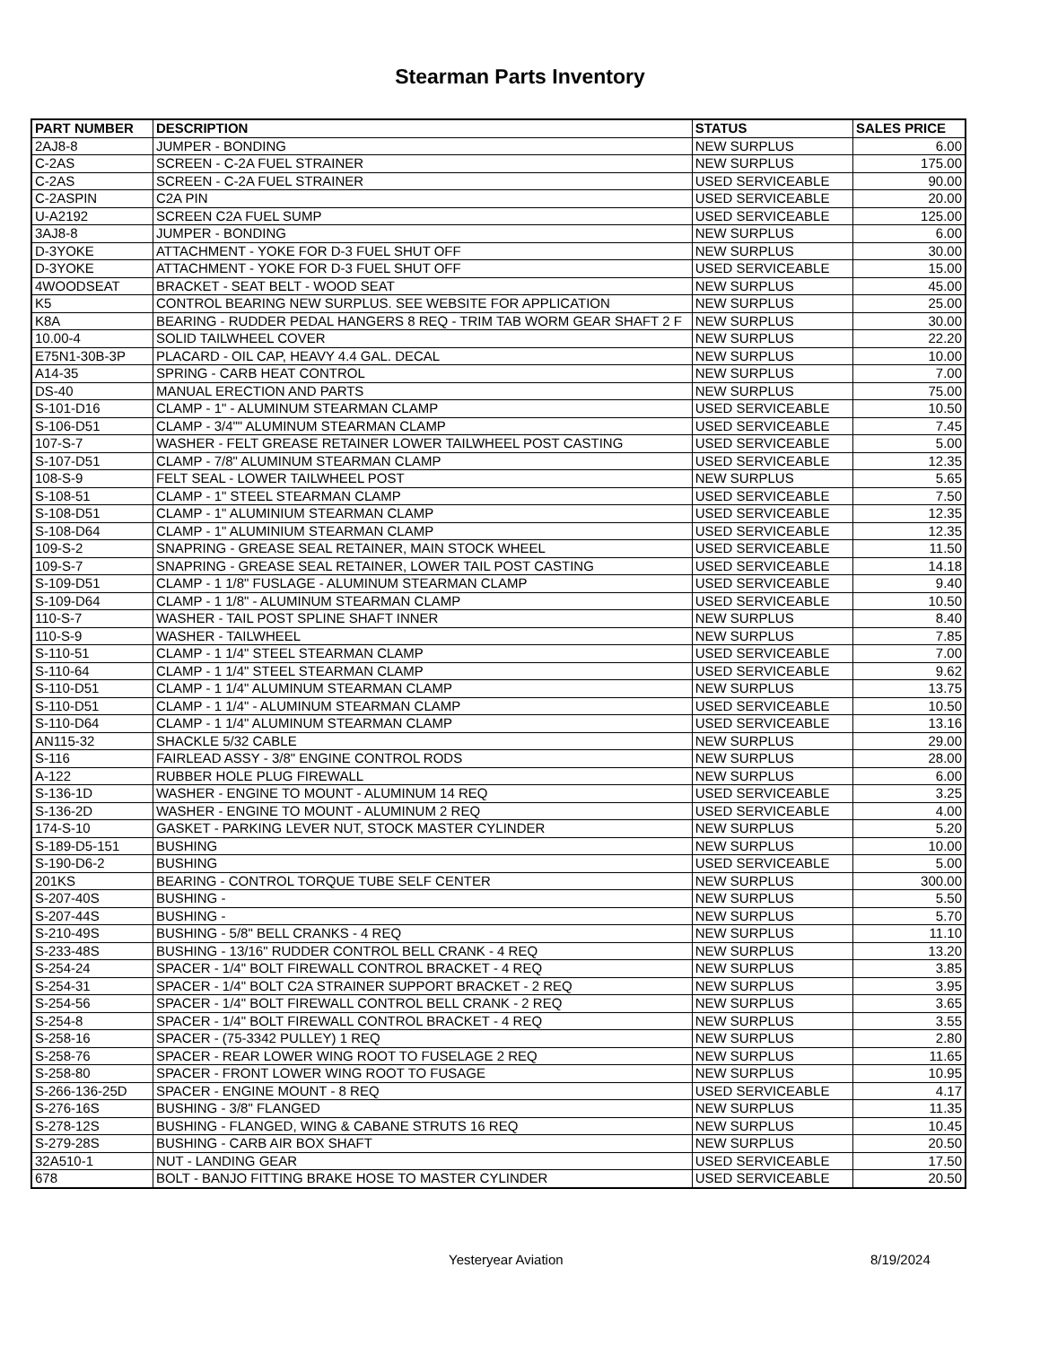Stearman Parts Inventory
| PART NUMBER | DESCRIPTION | STATUS | SALES PRICE |
| --- | --- | --- | --- |
| 2AJ8-8 | JUMPER - BONDING | NEW SURPLUS | 6.00 |
| C-2AS | SCREEN - C-2A FUEL STRAINER | NEW SURPLUS | 175.00 |
| C-2AS | SCREEN - C-2A FUEL STRAINER | USED SERVICEABLE | 90.00 |
| C-2ASPIN | C2A PIN | USED SERVICEABLE | 20.00 |
| U-A2192 | SCREEN C2A FUEL SUMP | USED SERVICEABLE | 125.00 |
| 3AJ8-8 | JUMPER - BONDING | NEW SURPLUS | 6.00 |
| D-3YOKE | ATTACHMENT - YOKE FOR D-3 FUEL SHUT OFF | NEW SURPLUS | 30.00 |
| D-3YOKE | ATTACHMENT - YOKE FOR D-3 FUEL SHUT OFF | USED SERVICEABLE | 15.00 |
| 4WOODSEAT | BRACKET - SEAT BELT - WOOD SEAT | NEW SURPLUS | 45.00 |
| K5 | CONTROL BEARING NEW SURPLUS. SEE WEBSITE FOR APPLICATION | NEW SURPLUS | 25.00 |
| K8A | BEARING - RUDDER PEDAL HANGERS 8 REQ - TRIM TAB WORM GEAR SHAFT 2 F | NEW SURPLUS | 30.00 |
| 10.00-4 | SOLID TAILWHEEL COVER | NEW SURPLUS | 22.20 |
| E75N1-30B-3P | PLACARD - OIL CAP, HEAVY 4.4 GAL. DECAL | NEW SURPLUS | 10.00 |
| A14-35 | SPRING - CARB HEAT CONTROL | NEW SURPLUS | 7.00 |
| DS-40 | MANUAL ERECTION AND PARTS | NEW SURPLUS | 75.00 |
| S-101-D16 | CLAMP - 1" - ALUMINUM STEARMAN CLAMP | USED SERVICEABLE | 10.50 |
| S-106-D51 | CLAMP - 3/4"" ALUMINUM STEARMAN CLAMP | USED SERVICEABLE | 7.45 |
| 107-S-7 | WASHER - FELT GREASE RETAINER LOWER TAILWHEEL POST CASTING | USED SERVICEABLE | 5.00 |
| S-107-D51 | CLAMP - 7/8" ALUMINUM STEARMAN CLAMP | USED SERVICEABLE | 12.35 |
| 108-S-9 | FELT SEAL - LOWER TAILWHEEL POST | NEW SURPLUS | 5.65 |
| S-108-51 | CLAMP - 1" STEEL STEARMAN CLAMP | USED SERVICEABLE | 7.50 |
| S-108-D51 | CLAMP - 1" ALUMINIUM STEARMAN CLAMP | USED SERVICEABLE | 12.35 |
| S-108-D64 | CLAMP - 1" ALUMINIUM STEARMAN CLAMP | USED SERVICEABLE | 12.35 |
| 109-S-2 | SNAPRING - GREASE SEAL RETAINER, MAIN STOCK WHEEL | USED SERVICEABLE | 11.50 |
| 109-S-7 | SNAPRING - GREASE SEAL RETAINER, LOWER TAIL POST CASTING | USED SERVICEABLE | 14.18 |
| S-109-D51 | CLAMP - 1 1/8" FUSLAGE - ALUMINUM STEARMAN CLAMP | USED SERVICEABLE | 9.40 |
| S-109-D64 | CLAMP - 1 1/8" - ALUMINUM STEARMAN CLAMP | USED SERVICEABLE | 10.50 |
| 110-S-7 | WASHER - TAIL POST SPLINE SHAFT INNER | NEW SURPLUS | 8.40 |
| 110-S-9 | WASHER - TAILWHEEL | NEW SURPLUS | 7.85 |
| S-110-51 | CLAMP - 1 1/4" STEEL STEARMAN CLAMP | USED SERVICEABLE | 7.00 |
| S-110-64 | CLAMP - 1 1/4" STEEL STEARMAN CLAMP | USED SERVICEABLE | 9.62 |
| S-110-D51 | CLAMP - 1 1/4" ALUMINUM STEARMAN CLAMP | NEW SURPLUS | 13.75 |
| S-110-D51 | CLAMP - 1 1/4" - ALUMINUM STEARMAN CLAMP | USED SERVICEABLE | 10.50 |
| S-110-D64 | CLAMP - 1 1/4" ALUMINUM STEARMAN CLAMP | USED SERVICEABLE | 13.16 |
| AN115-32 | SHACKLE 5/32 CABLE | NEW SURPLUS | 29.00 |
| S-116 | FAIRLEAD ASSY - 3/8" ENGINE CONTROL RODS | NEW SURPLUS | 28.00 |
| A-122 | RUBBER HOLE PLUG FIREWALL | NEW SURPLUS | 6.00 |
| S-136-1D | WASHER - ENGINE TO MOUNT - ALUMINUM 14 REQ | USED SERVICEABLE | 3.25 |
| S-136-2D | WASHER - ENGINE TO MOUNT - ALUMINUM 2 REQ | USED SERVICEABLE | 4.00 |
| 174-S-10 | GASKET - PARKING LEVER NUT, STOCK MASTER CYLINDER | NEW SURPLUS | 5.20 |
| S-189-D5-151 | BUSHING | NEW SURPLUS | 10.00 |
| S-190-D6-2 | BUSHING | USED SERVICEABLE | 5.00 |
| 201KS | BEARING - CONTROL TORQUE TUBE SELF CENTER | NEW SURPLUS | 300.00 |
| S-207-40S | BUSHING - | NEW SURPLUS | 5.50 |
| S-207-44S | BUSHING - | NEW SURPLUS | 5.70 |
| S-210-49S | BUSHING - 5/8" BELL CRANKS - 4 REQ | NEW SURPLUS | 11.10 |
| S-233-48S | BUSHING - 13/16" RUDDER CONTROL BELL CRANK - 4 REQ | NEW SURPLUS | 13.20 |
| S-254-24 | SPACER - 1/4" BOLT FIREWALL CONTROL BRACKET - 4 REQ | NEW SURPLUS | 3.85 |
| S-254-31 | SPACER - 1/4" BOLT C2A STRAINER SUPPORT BRACKET - 2 REQ | NEW SURPLUS | 3.95 |
| S-254-56 | SPACER - 1/4" BOLT FIREWALL CONTROL BELL CRANK - 2 REQ | NEW SURPLUS | 3.65 |
| S-254-8 | SPACER - 1/4" BOLT FIREWALL CONTROL BRACKET - 4 REQ | NEW SURPLUS | 3.55 |
| S-258-16 | SPACER - (75-3342 PULLEY) 1 REQ | NEW SURPLUS | 2.80 |
| S-258-76 | SPACER - REAR LOWER WING ROOT TO FUSELAGE 2 REQ | NEW SURPLUS | 11.65 |
| S-258-80 | SPACER - FRONT LOWER WING ROOT TO FUSAGE | NEW SURPLUS | 10.95 |
| S-266-136-25D | SPACER - ENGINE MOUNT - 8 REQ | USED SERVICEABLE | 4.17 |
| S-276-16S | BUSHING - 3/8" FLANGED | NEW SURPLUS | 11.35 |
| S-278-12S | BUSHING - FLANGED, WING & CABANE STRUTS 16 REQ | NEW SURPLUS | 10.45 |
| S-279-28S | BUSHING - CARB AIR BOX SHAFT | NEW SURPLUS | 20.50 |
| 32A510-1 | NUT - LANDING GEAR | USED SERVICEABLE | 17.50 |
| 678 | BOLT - BANJO FITTING BRAKE HOSE TO MASTER CYLINDER | USED SERVICEABLE | 20.50 |
Yesteryear Aviation 8/19/2024